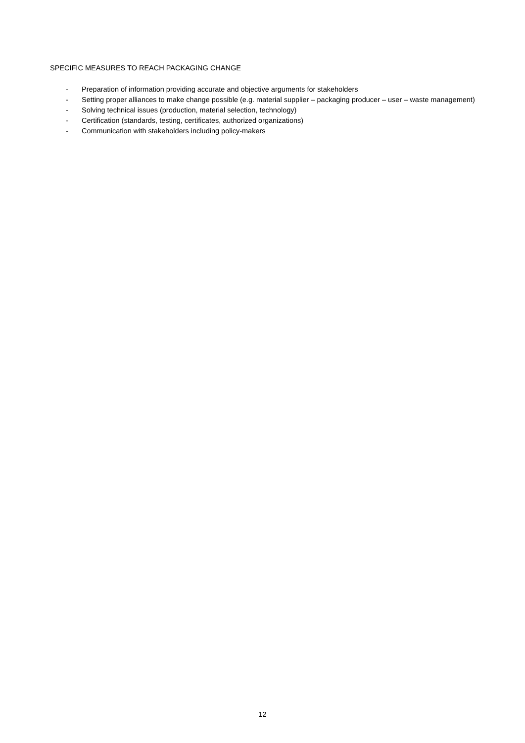SPECIFIC MEASURES TO REACH PACKAGING CHANGE
- Preparation of information providing accurate and objective arguments for stakeholders
- Setting proper alliances to make change possible (e.g. material supplier – packaging producer – user – waste management)
- Solving technical issues (production, material selection, technology)
- Certification (standards, testing, certificates, authorized organizations)
- Communication with stakeholders including policy-makers
12